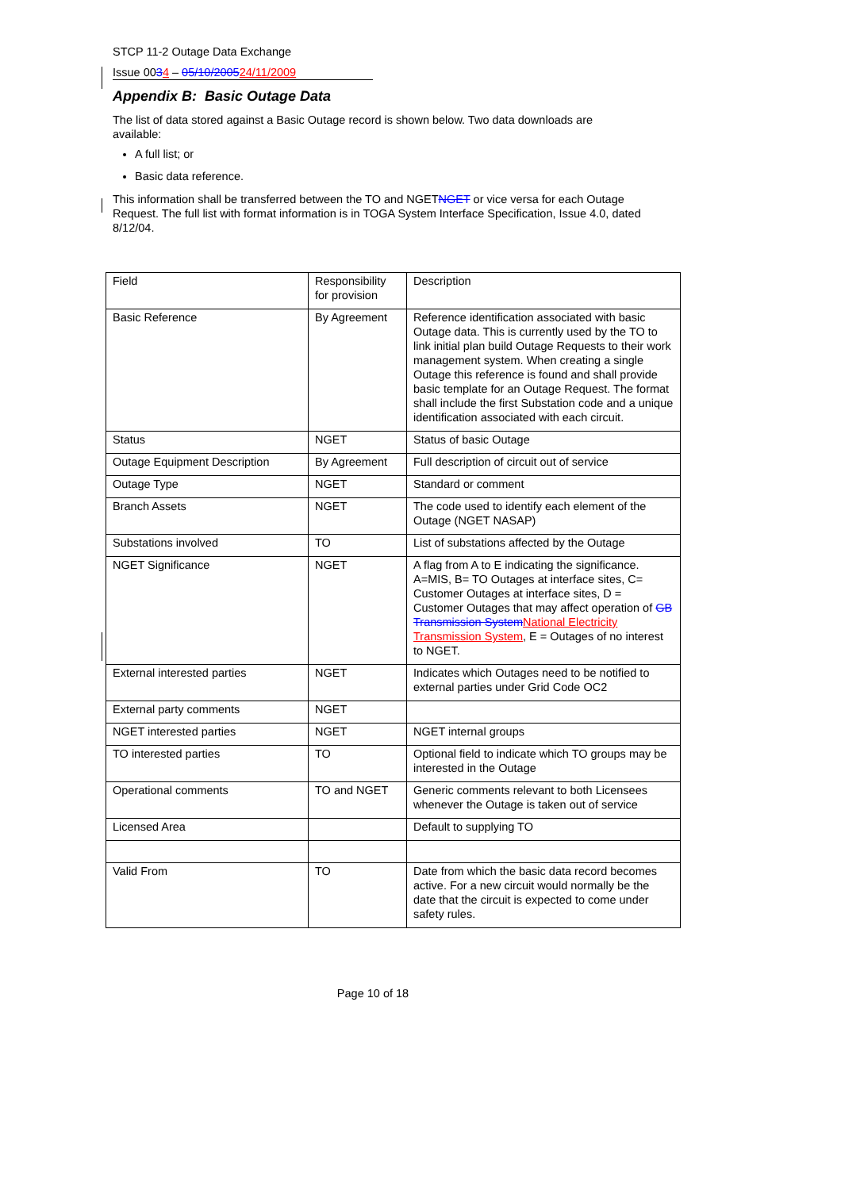STCP 11-2 Outage Data Exchange
Issue 0034 – 05/10/200524/11/2009
Appendix B: Basic Outage Data
The list of data stored against a Basic Outage record is shown below. Two data downloads are available:
A full list; or
Basic data reference.
This information shall be transferred between the TO and NGETNGET or vice versa for each Outage Request. The full list with format information is in TOGA System Interface Specification, Issue 4.0, dated 8/12/04.
| Field | Responsibility for provision | Description |
| Basic Reference | By Agreement | Reference identification associated with basic Outage data. This is currently used by the TO to link initial plan build Outage Requests to their work management system. When creating a single Outage this reference is found and shall provide basic template for an Outage Request. The format shall include the first Substation code and a unique identification associated with each circuit. |
| Status | NGET | Status of basic Outage |
| Outage Equipment Description | By Agreement | Full description of circuit out of service |
| Outage Type | NGET | Standard or comment |
| Branch Assets | NGET | The code used to identify each element of the Outage (NGET NASAP) |
| Substations involved | TO | List of substations affected by the Outage |
| NGET Significance | NGET | A flag from A to E indicating the significance. A=MIS, B= TO Outages at interface sites, C= Customer Outages at interface sites, D = Customer Outages that may affect operation of GB Transmission System National Electricity Transmission System , E = Outages of no interest to NGET. |
| External interested parties | NGET | Indicates which Outages need to be notified to external parties under Grid Code OC2 |
| External party comments | NGET | |
| NGET interested parties | NGET | NGET internal groups |
| TO interested parties | TO | Optional field to indicate which TO groups may be interested in the Outage |
| Operational comments | TO and NGET | Generic comments relevant to both Licensees whenever the Outage is taken out of service |
| Licensed Area | | Default to supplying TO |
| Valid From | TO | Date from which the basic data record becomes active. For a new circuit would normally be the date that the circuit is expected to come under safety rules. |
Page 10 of 18